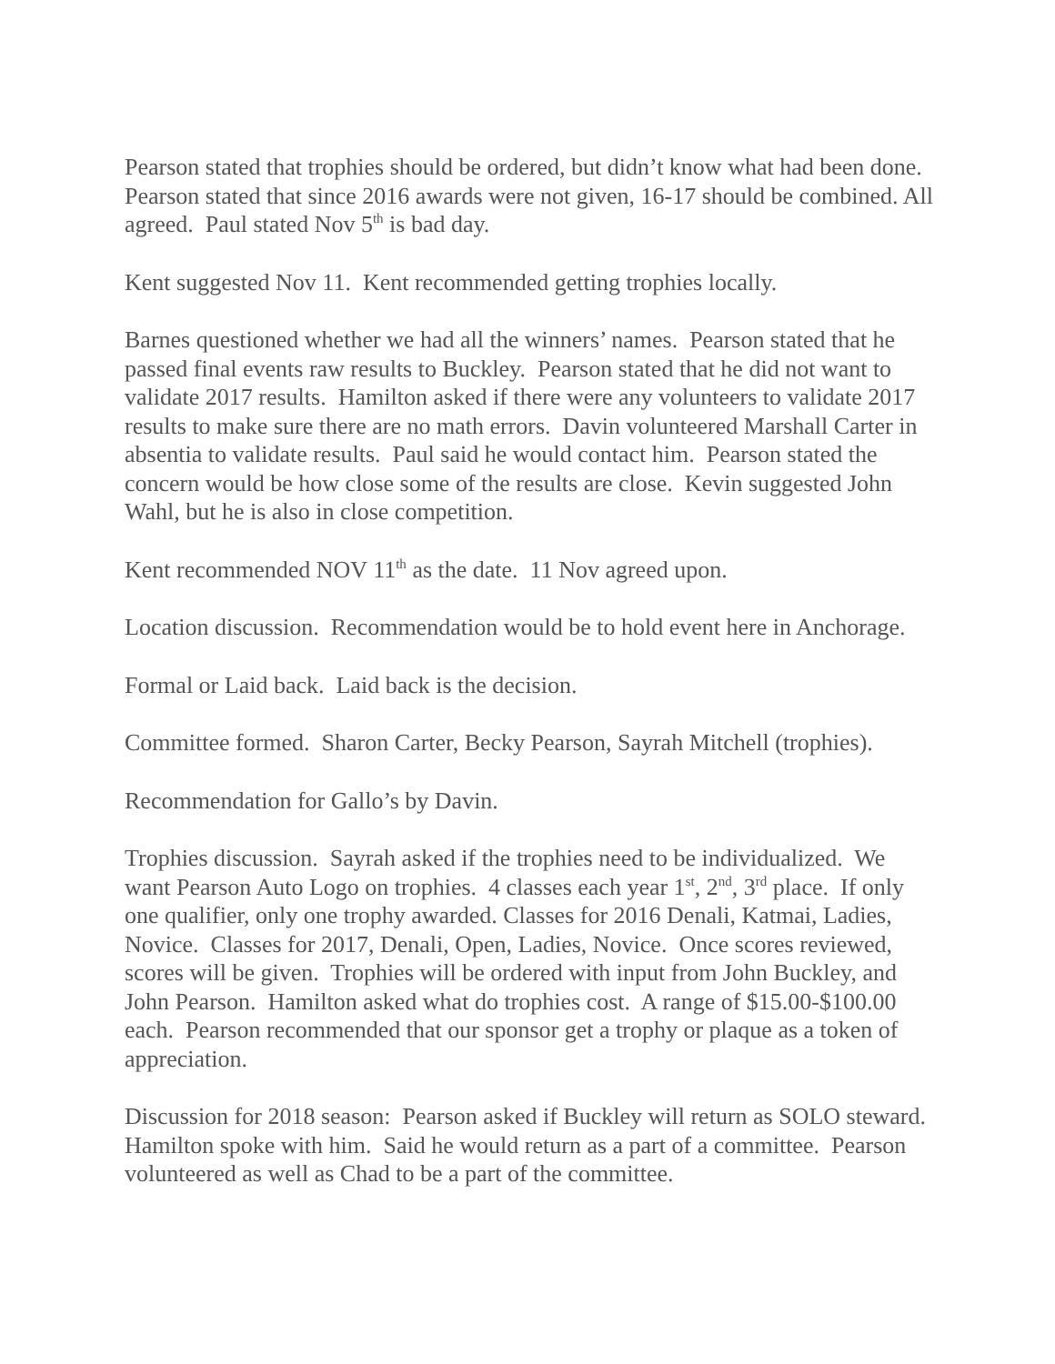Pearson stated that trophies should be ordered, but didn’t know what had been done. Pearson stated that since 2016 awards were not given, 16-17 should be combined. All agreed. Paul stated Nov 5<sup>th</sup> is bad day.
Kent suggested Nov 11. Kent recommended getting trophies locally.
Barnes questioned whether we had all the winners’ names. Pearson stated that he passed final events raw results to Buckley. Pearson stated that he did not want to validate 2017 results. Hamilton asked if there were any volunteers to validate 2017 results to make sure there are no math errors. Davin volunteered Marshall Carter in absentia to validate results. Paul said he would contact him. Pearson stated the concern would be how close some of the results are close. Kevin suggested John Wahl, but he is also in close competition.
Kent recommended NOV 11<sup>th</sup> as the date. 11 Nov agreed upon.
Location discussion. Recommendation would be to hold event here in Anchorage.
Formal or Laid back. Laid back is the decision.
Committee formed. Sharon Carter, Becky Pearson, Sayrah Mitchell (trophies).
Recommendation for Gallo’s by Davin.
Trophies discussion. Sayrah asked if the trophies need to be individualized. We want Pearson Auto Logo on trophies. 4 classes each year 1<sup>st</sup>, 2<sup>nd</sup>, 3<sup>rd</sup> place. If only one qualifier, only one trophy awarded. Classes for 2016 Denali, Katmai, Ladies, Novice. Classes for 2017, Denali, Open, Ladies, Novice. Once scores reviewed, scores will be given. Trophies will be ordered with input from John Buckley, and John Pearson. Hamilton asked what do trophies cost. A range of $15.00-$100.00 each. Pearson recommended that our sponsor get a trophy or plaque as a token of appreciation.
Discussion for 2018 season: Pearson asked if Buckley will return as SOLO steward. Hamilton spoke with him. Said he would return as a part of a committee. Pearson volunteered as well as Chad to be a part of the committee.